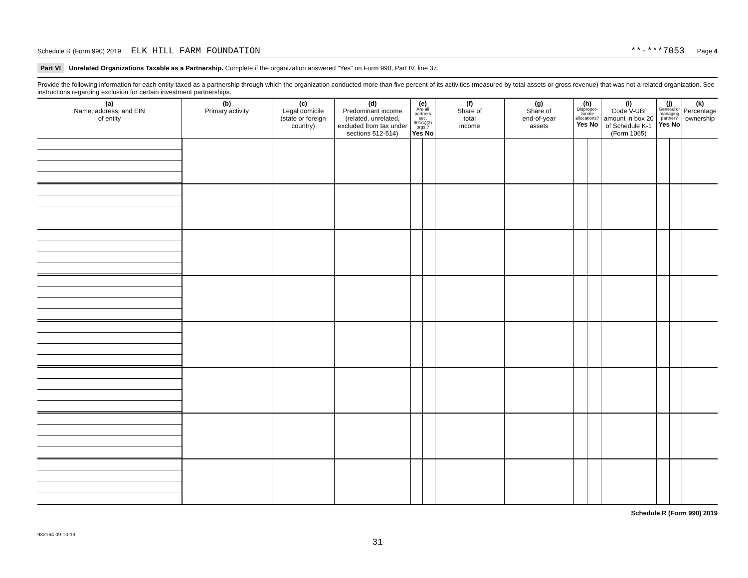Schedule R (Form 990) 2019 ELK HILL FARM FOUNDATION **-***7053 Page 4
Part VI Unrelated Organizations Taxable as a Partnership. Complete if the organization answered "Yes" on Form 990, Part IV, line 37.
Provide the following information for each entity taxed as a partnership through which the organization conducted more than five percent of its activities (measured by total assets or gross revenue) that was not a related organization. See instructions regarding exclusion for certain investment partnerships.
| (a) Name, address, and EIN of entity | (b) Primary activity | (c) Legal domicile (state or foreign country) | (d) Predominant income (related, unrelated, excluded from tax under sections 512-514) | (e) Are all partners sec. 501(c)(3) orgs.? Yes No | | (f) Share of total income | (g) Share of end-of-year assets | (h) Dispropor-tionate allocations? Yes No | | (i) Code V-UBI amount in box 20 of Schedule K-1 (Form 1065) | (j) General or managing partner? Yes No | | (k) Percentage ownership |
| --- | --- | --- | --- | --- | --- | --- | --- | --- | --- | --- | --- | --- | --- |
Schedule R (Form 990) 2019
932164 09-10-19
31